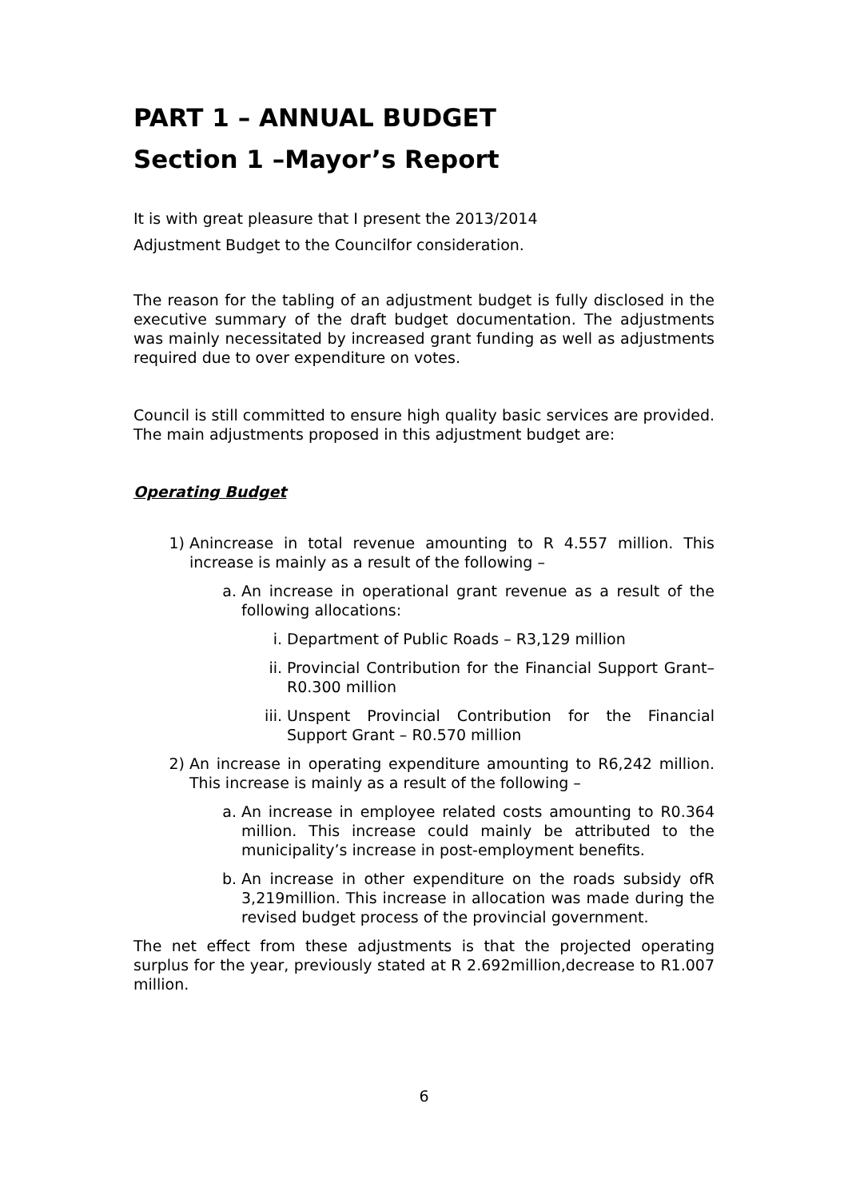PART 1 – ANNUAL BUDGET
Section 1 –Mayor’s Report
It is with great pleasure that I present the 2013/2014
Adjustment Budget to the Councilfor consideration.
The reason for the tabling of an adjustment budget is fully disclosed in the executive summary of the draft budget documentation. The adjustments was mainly necessitated by increased grant funding as well as adjustments required due to over expenditure on votes.
Council is still committed to ensure high quality basic services are provided. The main adjustments proposed in this adjustment budget are:
Operating Budget
1) Anincrease in total revenue amounting to R 4.557 million. This increase is mainly as a result of the following –
a. An increase in operational grant revenue as a result of the following allocations:
i. Department of Public Roads – R3,129 million
ii. Provincial Contribution for the Financial Support Grant– R0.300 million
iii.
Unspent Provincial Contribution for the Financial Support Grant – R0.570 million
2) An increase in operating expenditure amounting to R6,242 million. This increase is mainly as a result of the following –
a. An increase in employee related costs amounting to R0.364 million. This increase could mainly be attributed to the municipality’s increase in post-employment benefits.
b. An increase in other expenditure on the roads subsidy ofR 3,219million. This increase in allocation was made during the revised budget process of the provincial government.
The net effect from these adjustments is that the projected operating surplus for the year, previously stated at R 2.692million,decrease to R1.007 million.
6